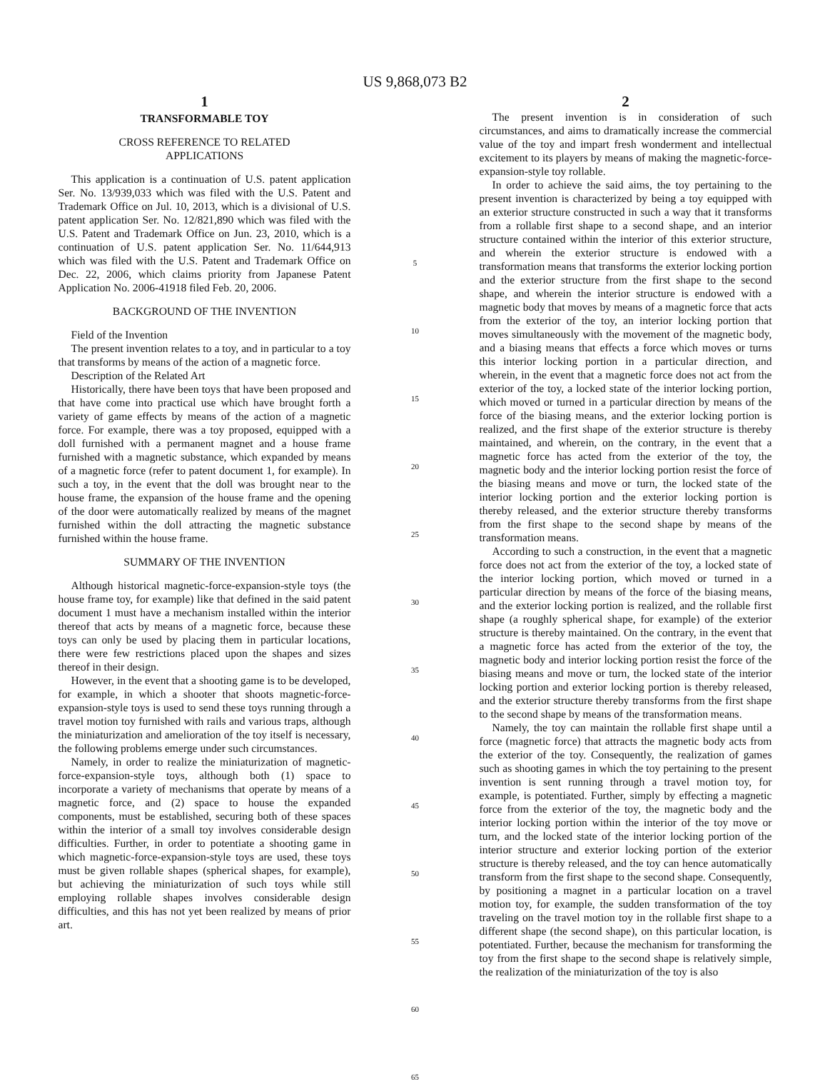US 9,868,073 B2
1
TRANSFORMABLE TOY
CROSS REFERENCE TO RELATED
APPLICATIONS
This application is a continuation of U.S. patent application Ser. No. 13/939,033 which was filed with the U.S. Patent and Trademark Office on Jul. 10, 2013, which is a divisional of U.S. patent application Ser. No. 12/821,890 which was filed with the U.S. Patent and Trademark Office on Jun. 23, 2010, which is a continuation of U.S. patent application Ser. No. 11/644,913 which was filed with the U.S. Patent and Trademark Office on Dec. 22, 2006, which claims priority from Japanese Patent Application No. 2006-41918 filed Feb. 20, 2006.
BACKGROUND OF THE INVENTION
Field of the Invention
The present invention relates to a toy, and in particular to a toy that transforms by means of the action of a magnetic force.
Description of the Related Art
Historically, there have been toys that have been proposed and that have come into practical use which have brought forth a variety of game effects by means of the action of a magnetic force. For example, there was a toy proposed, equipped with a doll furnished with a permanent magnet and a house frame furnished with a magnetic substance, which expanded by means of a magnetic force (refer to patent document 1, for example). In such a toy, in the event that the doll was brought near to the house frame, the expansion of the house frame and the opening of the door were automatically realized by means of the magnet furnished within the doll attracting the magnetic substance furnished within the house frame.
SUMMARY OF THE INVENTION
Although historical magnetic-force-expansion-style toys (the house frame toy, for example) like that defined in the said patent document 1 must have a mechanism installed within the interior thereof that acts by means of a magnetic force, because these toys can only be used by placing them in particular locations, there were few restrictions placed upon the shapes and sizes thereof in their design.
However, in the event that a shooting game is to be developed, for example, in which a shooter that shoots magnetic-force-expansion-style toys is used to send these toys running through a travel motion toy furnished with rails and various traps, although the miniaturization and amelioration of the toy itself is necessary, the following problems emerge under such circumstances.
Namely, in order to realize the miniaturization of magnetic-force-expansion-style toys, although both (1) space to incorporate a variety of mechanisms that operate by means of a magnetic force, and (2) space to house the expanded components, must be established, securing both of these spaces within the interior of a small toy involves considerable design difficulties. Further, in order to potentiate a shooting game in which magnetic-force-expansion-style toys are used, these toys must be given rollable shapes (spherical shapes, for example), but achieving the miniaturization of such toys while still employing rollable shapes involves considerable design difficulties, and this has not yet been realized by means of prior art.
5
10
15
20
25
30
35
40
45
50
55
60
65
2
The present invention is in consideration of such circumstances, and aims to dramatically increase the commercial value of the toy and impart fresh wonderment and intellectual excitement to its players by means of making the magnetic-force-expansion-style toy rollable.
In order to achieve the said aims, the toy pertaining to the present invention is characterized by being a toy equipped with an exterior structure constructed in such a way that it transforms from a rollable first shape to a second shape, and an interior structure contained within the interior of this exterior structure, and wherein the exterior structure is endowed with a transformation means that transforms the exterior locking portion and the exterior structure from the first shape to the second shape, and wherein the interior structure is endowed with a magnetic body that moves by means of a magnetic force that acts from the exterior of the toy, an interior locking portion that moves simultaneously with the movement of the magnetic body, and a biasing means that effects a force which moves or turns this interior locking portion in a particular direction, and wherein, in the event that a magnetic force does not act from the exterior of the toy, a locked state of the interior locking portion, which moved or turned in a particular direction by means of the force of the biasing means, and the exterior locking portion is realized, and the first shape of the exterior structure is thereby maintained, and wherein, on the contrary, in the event that a magnetic force has acted from the exterior of the toy, the magnetic body and the interior locking portion resist the force of the biasing means and move or turn, the locked state of the interior locking portion and the exterior locking portion is thereby released, and the exterior structure thereby transforms from the first shape to the second shape by means of the transformation means.
According to such a construction, in the event that a magnetic force does not act from the exterior of the toy, a locked state of the interior locking portion, which moved or turned in a particular direction by means of the force of the biasing means, and the exterior locking portion is realized, and the rollable first shape (a roughly spherical shape, for example) of the exterior structure is thereby maintained. On the contrary, in the event that a magnetic force has acted from the exterior of the toy, the magnetic body and interior locking portion resist the force of the biasing means and move or turn, the locked state of the interior locking portion and exterior locking portion is thereby released, and the exterior structure thereby transforms from the first shape to the second shape by means of the transformation means.
Namely, the toy can maintain the rollable first shape until a force (magnetic force) that attracts the magnetic body acts from the exterior of the toy. Consequently, the realization of games such as shooting games in which the toy pertaining to the present invention is sent running through a travel motion toy, for example, is potentiated. Further, simply by effecting a magnetic force from the exterior of the toy, the magnetic body and the interior locking portion within the interior of the toy move or turn, and the locked state of the interior locking portion of the interior structure and exterior locking portion of the exterior structure is thereby released, and the toy can hence automatically transform from the first shape to the second shape. Consequently, by positioning a magnet in a particular location on a travel motion toy, for example, the sudden transformation of the toy traveling on the travel motion toy in the rollable first shape to a different shape (the second shape), on this particular location, is potentiated. Further, because the mechanism for transforming the toy from the first shape to the second shape is relatively simple, the realization of the miniaturization of the toy is also